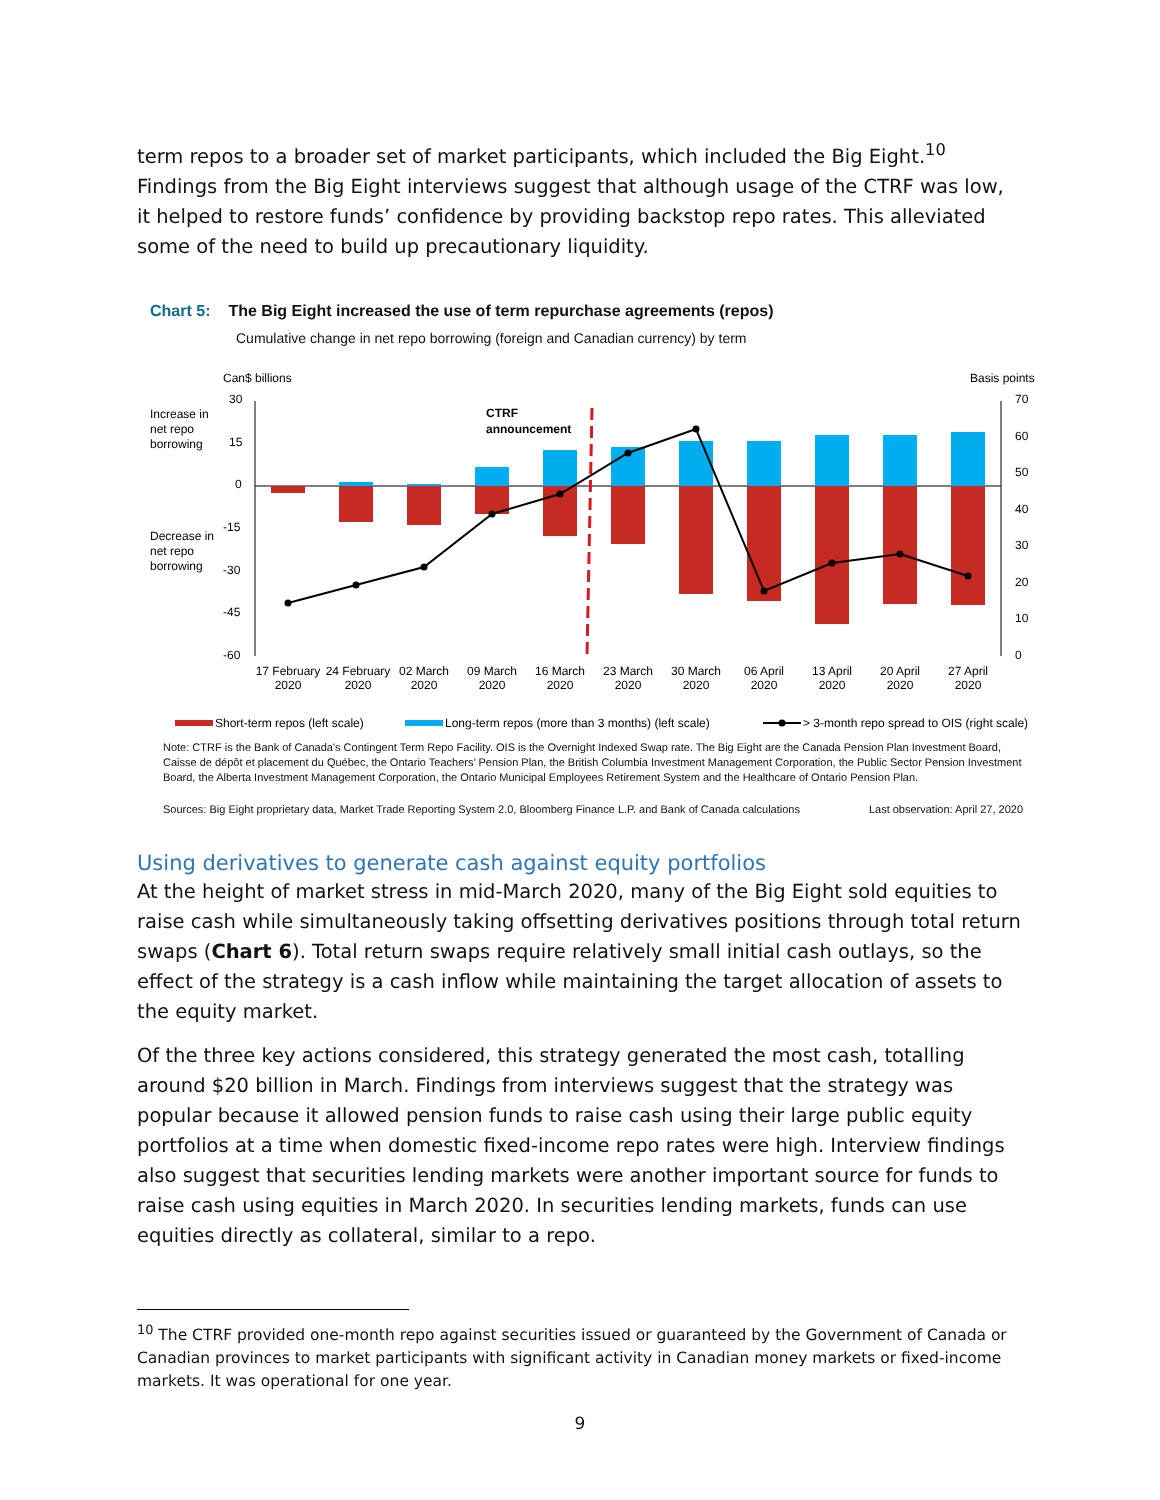term repos to a broader set of market participants, which included the Big Eight.<sup>10</sup> Findings from the Big Eight interviews suggest that although usage of the CTRF was low, it helped to restore funds’ confidence by providing backstop repo rates. This alleviated some of the need to build up precautionary liquidity.
Chart 5: The Big Eight increased the use of term repurchase agreements (repos)
Cumulative change in net repo borrowing (foreign and Canadian currency) by term
Can$ billions
Basis points
Increase in
net repo
borrowing
Decrease in
net repo
borrowing
30
15
0
-15
-30
-45
-60
70
60
50
40
30
20
10
0
CTRF
announcement
17 February
2020
24 February
2020
02 March
2020
09 March
2020
16 March
2020
23 March
2020
30 March
2020
06 April
2020
13 April
2020
20 April
2020
27 April
2020
Short-term repos (left scale)
Long-term repos (more than 3 months) (left scale)
> 3-month repo spread to OIS (right scale)
Note: CTRF is the Bank of Canada's Contingent Term Repo Facility. OIS is the Overnight Indexed Swap rate. The Big Eight are the Canada Pension Plan Investment Board, Caisse de dépôt et placement du Québec, the Ontario Teachers’ Pension Plan, the British Columbia Investment Management Corporation, the Public Sector Pension Investment Board, the Alberta Investment Management Corporation, the Ontario Municipal Employees Retirement System and the Healthcare of Ontario Pension Plan.
Sources: Big Eight proprietary data, Market Trade Reporting System 2.0, Bloomberg Finance L.P. and Bank of Canada calculations Last observation: April 27, 2020
Using derivatives to generate cash against equity portfolios
At the height of market stress in mid-March 2020, many of the Big Eight sold equities to raise cash while simultaneously taking offsetting derivatives positions through total return swaps (Chart 6). Total return swaps require relatively small initial cash outlays, so the effect of the strategy is a cash inflow while maintaining the target allocation of assets to the equity market.
Of the three key actions considered, this strategy generated the most cash, totalling around $20 billion in March. Findings from interviews suggest that the strategy was popular because it allowed pension funds to raise cash using their large public equity portfolios at a time when domestic fixed-income repo rates were high. Interview findings also suggest that securities lending markets were another important source for funds to raise cash using equities in March 2020. In securities lending markets, funds can use equities directly as collateral, similar to a repo.
<sup>10</sup> The CTRF provided one-month repo against securities issued or guaranteed by the Government of Canada or Canadian provinces to market participants with significant activity in Canadian money markets or fixed-income markets. It was operational for one year.
9